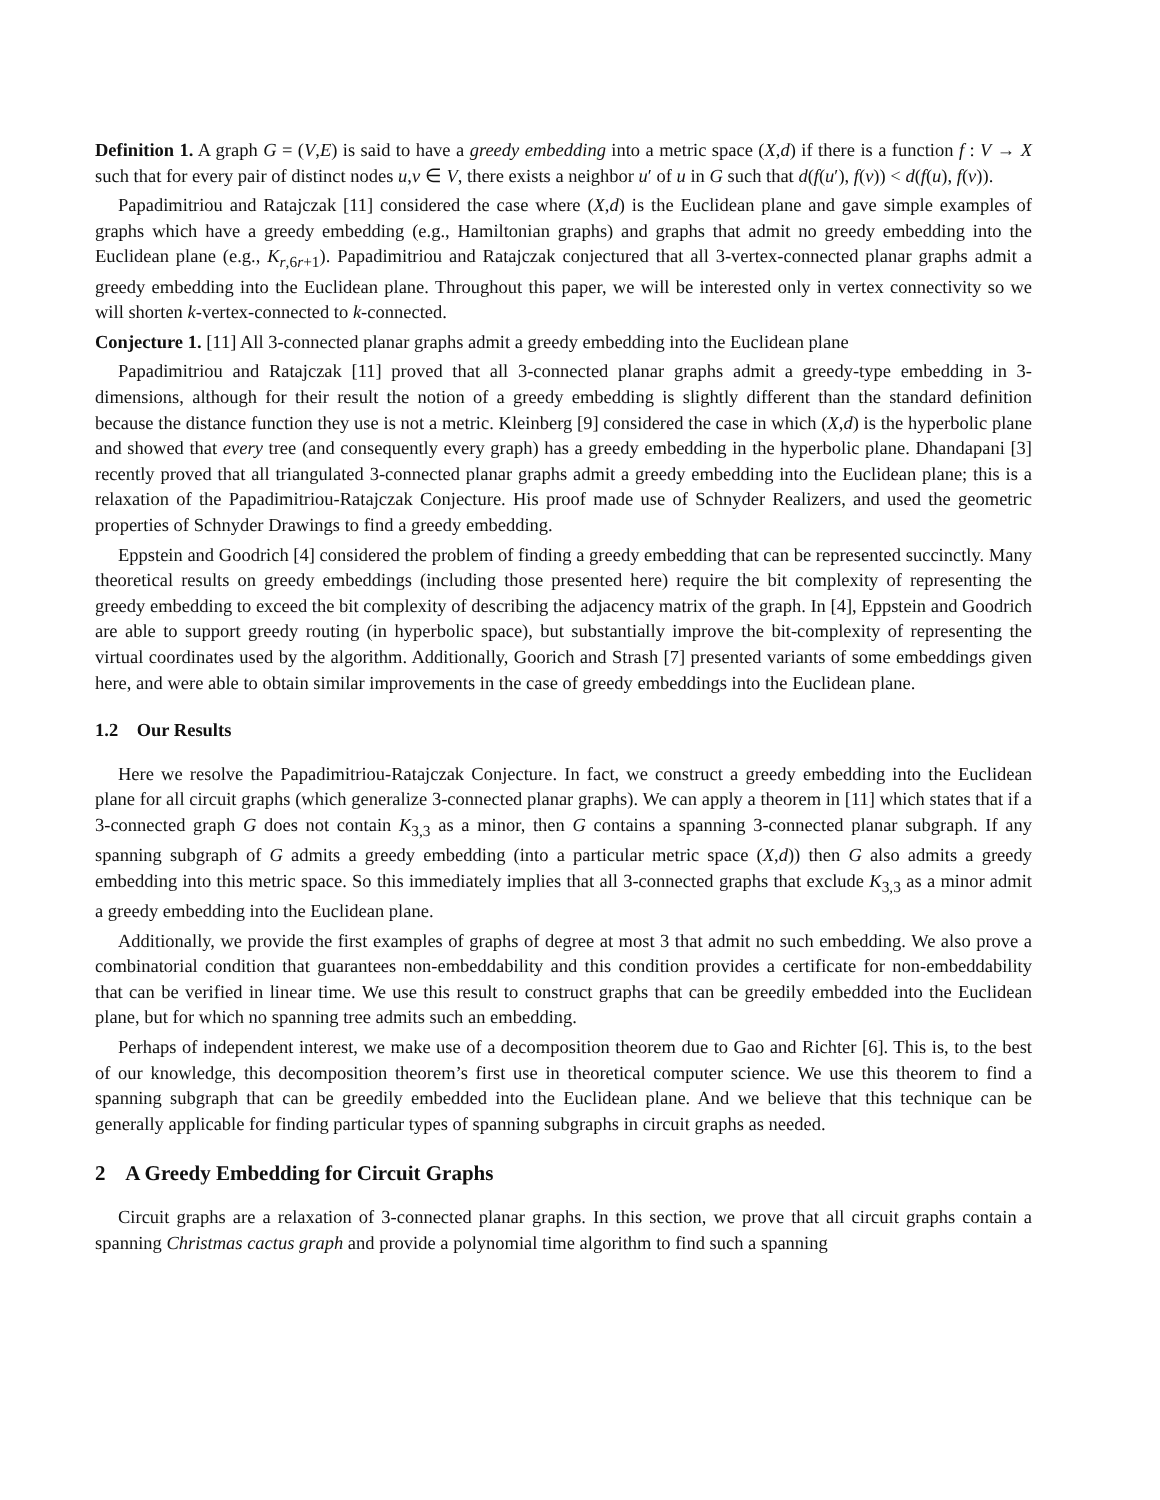Definition 1. A graph G = (V,E) is said to have a greedy embedding into a metric space (X,d) if there is a function f : V → X such that for every pair of distinct nodes u,v ∈ V, there exists a neighbor u′ of u in G such that d(f(u′), f(v)) < d(f(u), f(v)).
Papadimitriou and Ratajczak [11] considered the case where (X,d) is the Euclidean plane and gave simple examples of graphs which have a greedy embedding (e.g., Hamiltonian graphs) and graphs that admit no greedy embedding into the Euclidean plane (e.g., K<sub>r,6r+1</sub>). Papadimitriou and Ratajczak conjectured that all 3-vertex-connected planar graphs admit a greedy embedding into the Euclidean plane. Throughout this paper, we will be interested only in vertex connectivity so we will shorten k-vertex-connected to k-connected.
Conjecture 1. [11] All 3-connected planar graphs admit a greedy embedding into the Euclidean plane
Papadimitriou and Ratajczak [11] proved that all 3-connected planar graphs admit a greedy-type embedding in 3-dimensions, although for their result the notion of a greedy embedding is slightly different than the standard definition because the distance function they use is not a metric. Kleinberg [9] considered the case in which (X,d) is the hyperbolic plane and showed that every tree (and consequently every graph) has a greedy embedding in the hyperbolic plane. Dhandapani [3] recently proved that all triangulated 3-connected planar graphs admit a greedy embedding into the Euclidean plane; this is a relaxation of the Papadimitriou-Ratajczak Conjecture. His proof made use of Schnyder Realizers, and used the geometric properties of Schnyder Drawings to find a greedy embedding.
Eppstein and Goodrich [4] considered the problem of finding a greedy embedding that can be represented succinctly. Many theoretical results on greedy embeddings (including those presented here) require the bit complexity of representing the greedy embedding to exceed the bit complexity of describing the adjacency matrix of the graph. In [4], Eppstein and Goodrich are able to support greedy routing (in hyperbolic space), but substantially improve the bit-complexity of representing the virtual coordinates used by the algorithm. Additionally, Goorich and Strash [7] presented variants of some embeddings given here, and were able to obtain similar improvements in the case of greedy embeddings into the Euclidean plane.
1.2 Our Results
Here we resolve the Papadimitriou-Ratajczak Conjecture. In fact, we construct a greedy embedding into the Euclidean plane for all circuit graphs (which generalize 3-connected planar graphs). We can apply a theorem in [11] which states that if a 3-connected graph G does not contain K<sub>3,3</sub> as a minor, then G contains a spanning 3-connected planar subgraph. If any spanning subgraph of G admits a greedy embedding (into a particular metric space (X,d)) then G also admits a greedy embedding into this metric space. So this immediately implies that all 3-connected graphs that exclude K<sub>3,3</sub> as a minor admit a greedy embedding into the Euclidean plane.
Additionally, we provide the first examples of graphs of degree at most 3 that admit no such embedding. We also prove a combinatorial condition that guarantees non-embeddability and this condition provides a certificate for non-embeddability that can be verified in linear time. We use this result to construct graphs that can be greedily embedded into the Euclidean plane, but for which no spanning tree admits such an embedding.
Perhaps of independent interest, we make use of a decomposition theorem due to Gao and Richter [6]. This is, to the best of our knowledge, this decomposition theorem’s first use in theoretical computer science. We use this theorem to find a spanning subgraph that can be greedily embedded into the Euclidean plane. And we believe that this technique can be generally applicable for finding particular types of spanning subgraphs in circuit graphs as needed.
2 A Greedy Embedding for Circuit Graphs
Circuit graphs are a relaxation of 3-connected planar graphs. In this section, we prove that all circuit graphs contain a spanning Christmas cactus graph and provide a polynomial time algorithm to find such a spanning